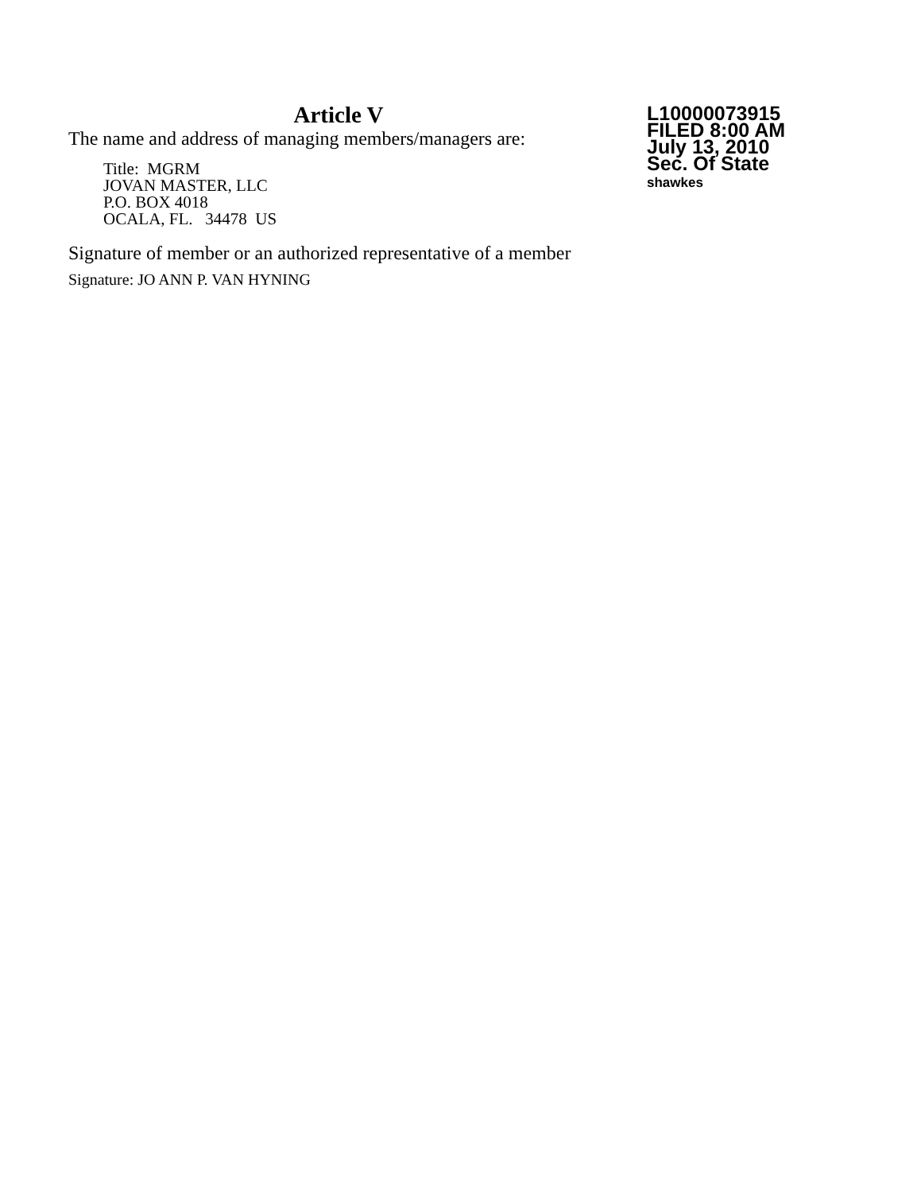Article V
The name and address of managing members/managers are:
Title: MGRM
JOVAN MASTER, LLC
P.O. BOX 4018
OCALA, FL. 34478 US
Signature of member or an authorized representative of a member
Signature: JO ANN P. VAN HYNING
L10000073915
FILED 8:00 AM
July 13, 2010
Sec. Of State
shawkes